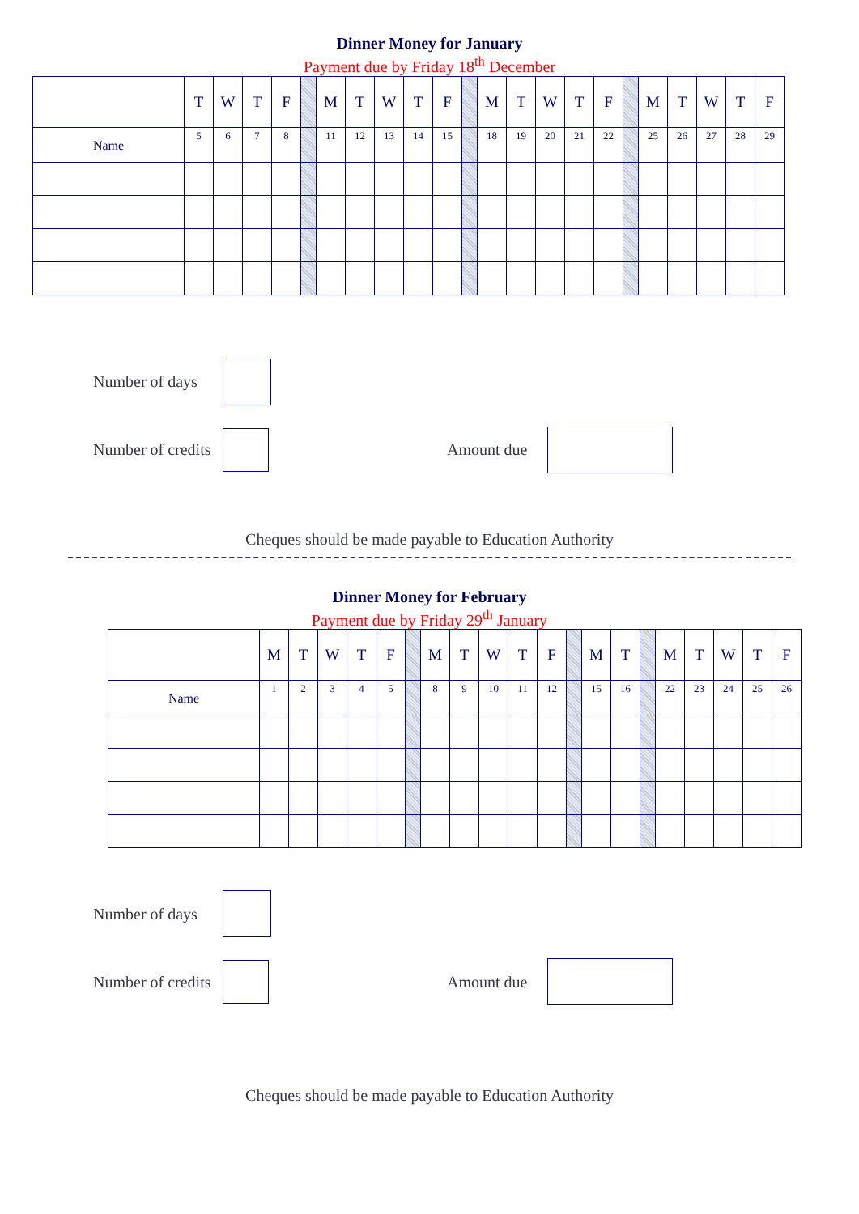Dinner Money for January
Payment due by Friday 18<sup>th</sup> December
| | T | W | T | F | | M | T | W | T | F | | M | T | W | T | F | | M | T | W | T | F |
| Name | 5 | 6 | 7 | 8 | | 11 | 12 | 13 | 14 | 15 | | 18 | 19 | 20 | 21 | 22 | | 25 | 26 | 27 | 28 | 29 |
Number of days
Number of credits
Amount due
Cheques should be made payable to Education Authority
Dinner Money for February
Payment due by Friday 29<sup>th</sup> January
| | M | T | W | T | F | | M | T | W | T | F | | M | T | | M | T | W | T | F |
| Name | 1 | 2 | 3 | 4 | 5 | | 8 | 9 | 10 | 11 | 12 | | 15 | 16 | | 22 | 23 | 24 | 25 | 26 |
Number of days
Number of credits
Amount due
Cheques should be made payable to Education Authority